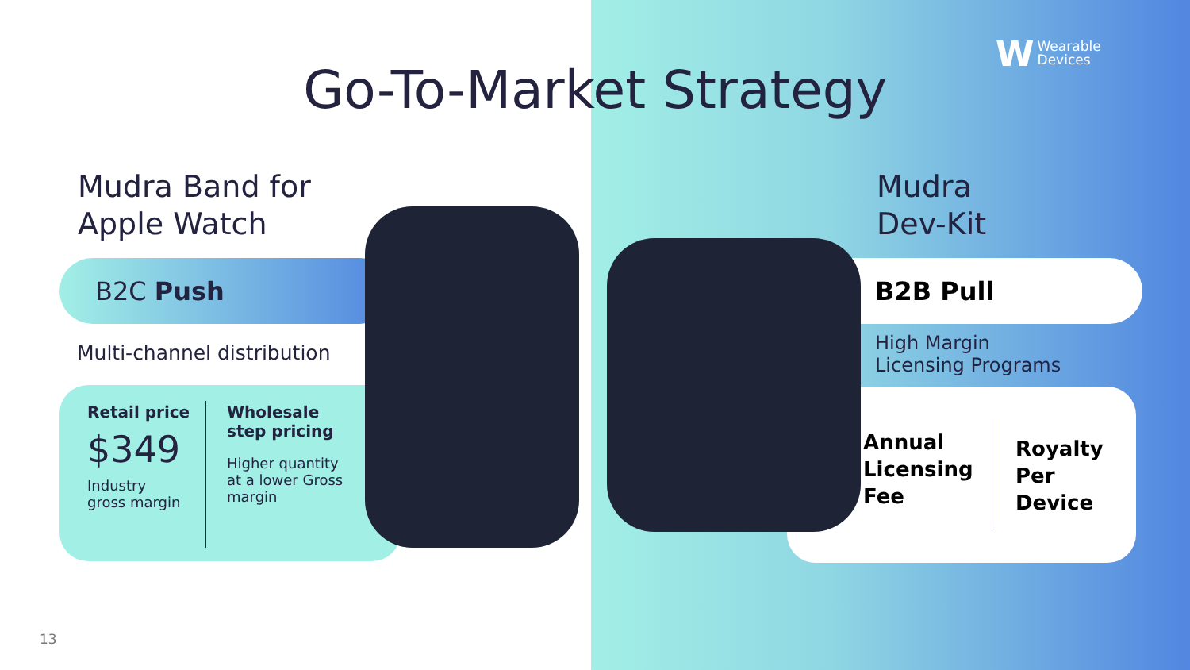Go-To-Market Strategy
W Wearable
Devices
Mudra Band for
Apple Watch
B2C Push
Multi-channel distribution
Retail price
$349
Industry
gross margin
Wholesale
step pricing
Higher quantity
at a lower Gross
margin
Mudra
Dev-Kit
B2B Pull
High Margin
Licensing Programs
Annual
Licensing
Fee
Royalty
Per
Device
13